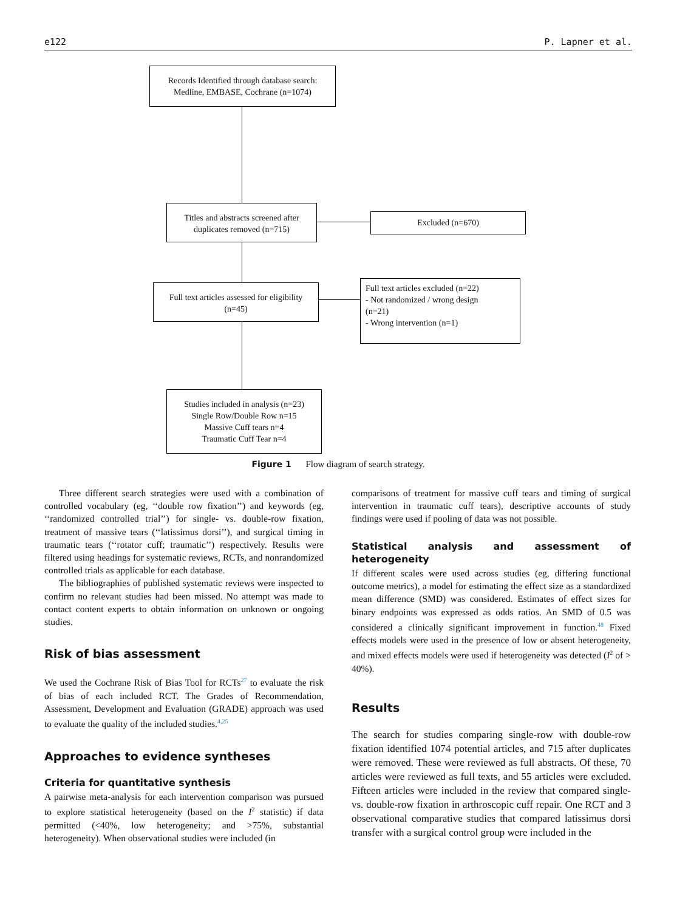e122 P. Lapner et al.
Records Identified through database search:
Medline, EMBASE, Cochrane (n=1074)
Titles and abstracts screened after
duplicates removed (n=715)
Excluded (n=670)
Full text articles assessed for eligibility
(n=45)
Full text articles excluded (n=22)
- Not randomized / wrong design
(n=21)
- Wrong intervention (n=1)
Studies included in analysis (n=23)
Single Row/Double Row n=15
Massive Cuff tears n=4
Traumatic Cuff Tear n=4
Figure 1 Flow diagram of search strategy.
Three different search strategies were used with a combination of controlled vocabulary (eg, ‘‘double row fixation’’) and keywords (eg, ‘‘randomized controlled trial’’) for single- vs. double-row fixation, treatment of massive tears (‘‘latissimus dorsi’’), and surgical timing in traumatic tears (‘‘rotator cuff; traumatic’’) respectively. Results were filtered using headings for systematic reviews, RCTs, and nonrandomized controlled trials as applicable for each database.
The bibliographies of published systematic reviews were inspected to confirm no relevant studies had been missed. No attempt was made to contact content experts to obtain information on unknown or ongoing studies.
Risk of bias assessment
We used the Cochrane Risk of Bias Tool for RCTs<sup>27</sup> to evaluate the risk of bias of each included RCT. The Grades of Recommendation, Assessment, Development and Evaluation (GRADE) approach was used to evaluate the quality of the included studies.<sup>4,25</sup>
Approaches to evidence syntheses
Criteria for quantitative synthesis
A pairwise meta-analysis for each intervention comparison was pursued to explore statistical heterogeneity (based on the I<sup>2</sup> statistic) if data permitted (<40%, low heterogeneity; and >75%, substantial heterogeneity). When observational studies were included (in
comparisons of treatment for massive cuff tears and timing of surgical intervention in traumatic cuff tears), descriptive accounts of study findings were used if pooling of data was not possible.
Statistical analysis and assessment of heterogeneity
If different scales were used across studies (eg, differing functional outcome metrics), a model for estimating the effect size as a standardized mean difference (SMD) was considered. Estimates of effect sizes for binary endpoints was expressed as odds ratios. An SMD of 0.5 was considered a clinically significant improvement in function.<sup>48</sup> Fixed effects models were used in the presence of low or absent heterogeneity, and mixed effects models were used if heterogeneity was detected (I<sup>2</sup> of > 40%).
Results
The search for studies comparing single-row with double-row fixation identified 1074 potential articles, and 715 after duplicates were removed. These were reviewed as full abstracts. Of these, 70 articles were reviewed as full texts, and 55 articles were excluded. Fifteen articles were included in the review that compared single- vs. double-row fixation in arthroscopic cuff repair. One RCT and 3 observational comparative studies that compared latissimus dorsi transfer with a surgical control group were included in the